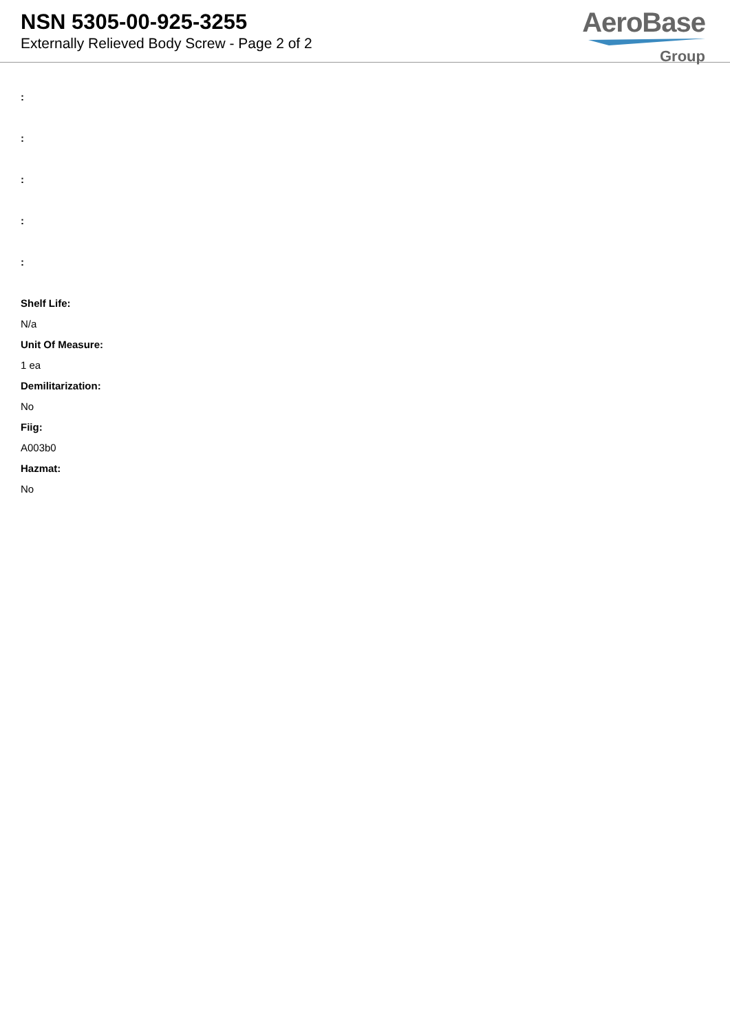NSN 5305-00-925-3255
Externally Relieved Body Screw - Page 2 of 2
AeroBase
Group
:
:
:
:
:
Shelf Life:
N/a
Unit Of Measure:
1 ea
Demilitarization:
No
Fiig:
A003b0
Hazmat:
No